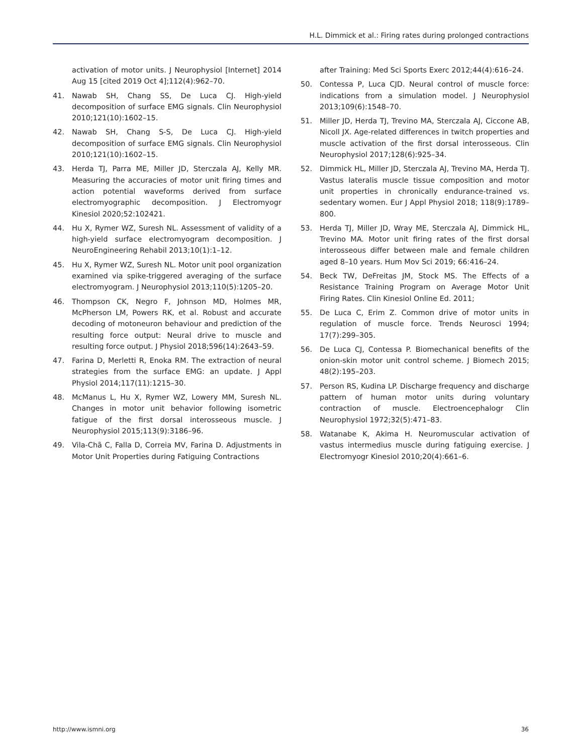H.L. Dimmick et al.: Firing rates during prolonged contractions
activation of motor units. J Neurophysiol [Internet] 2014 Aug 15 [cited 2019 Oct 4];112(4):962–70.
41. Nawab SH, Chang SS, De Luca CJ. High-yield decomposition of surface EMG signals. Clin Neurophysiol 2010;121(10):1602–15.
42. Nawab SH, Chang S-S, De Luca CJ. High-yield decomposition of surface EMG signals. Clin Neurophysiol 2010;121(10):1602–15.
43. Herda TJ, Parra ME, Miller JD, Sterczala AJ, Kelly MR. Measuring the accuracies of motor unit firing times and action potential waveforms derived from surface electromyographic decomposition. J Electromyogr Kinesiol 2020;52:102421.
44. Hu X, Rymer WZ, Suresh NL. Assessment of validity of a high-yield surface electromyogram decomposition. J NeuroEngineering Rehabil 2013;10(1):1–12.
45. Hu X, Rymer WZ, Suresh NL. Motor unit pool organization examined via spike-triggered averaging of the surface electromyogram. J Neurophysiol 2013;110(5):1205–20.
46. Thompson CK, Negro F, Johnson MD, Holmes MR, McPherson LM, Powers RK, et al. Robust and accurate decoding of motoneuron behaviour and prediction of the resulting force output: Neural drive to muscle and resulting force output. J Physiol 2018;596(14):2643–59.
47. Farina D, Merletti R, Enoka RM. The extraction of neural strategies from the surface EMG: an update. J Appl Physiol 2014;117(11):1215–30.
48. McManus L, Hu X, Rymer WZ, Lowery MM, Suresh NL. Changes in motor unit behavior following isometric fatigue of the first dorsal interosseous muscle. J Neurophysiol 2015;113(9):3186–96.
49. Vila-Chã C, Falla D, Correia MV, Farina D. Adjustments in Motor Unit Properties during Fatiguing Contractions
after Training: Med Sci Sports Exerc 2012;44(4):616–24.
50. Contessa P, Luca CJD. Neural control of muscle force: indications from a simulation model. J Neurophysiol 2013;109(6):1548–70.
51. Miller JD, Herda TJ, Trevino MA, Sterczala AJ, Ciccone AB, Nicoll JX. Age-related differences in twitch properties and muscle activation of the first dorsal interosseous. Clin Neurophysiol 2017;128(6):925–34.
52. Dimmick HL, Miller JD, Sterczala AJ, Trevino MA, Herda TJ. Vastus lateralis muscle tissue composition and motor unit properties in chronically endurance-trained vs. sedentary women. Eur J Appl Physiol 2018; 118(9):1789–800.
53. Herda TJ, Miller JD, Wray ME, Sterczala AJ, Dimmick HL, Trevino MA. Motor unit firing rates of the first dorsal interosseous differ between male and female children aged 8–10 years. Hum Mov Sci 2019; 66:416–24.
54. Beck TW, DeFreitas JM, Stock MS. The Effects of a Resistance Training Program on Average Motor Unit Firing Rates. Clin Kinesiol Online Ed. 2011;
55. De Luca C, Erim Z. Common drive of motor units in regulation of muscle force. Trends Neurosci 1994; 17(7):299–305.
56. De Luca CJ, Contessa P. Biomechanical benefits of the onion-skin motor unit control scheme. J Biomech 2015; 48(2):195–203.
57. Person RS, Kudina LP. Discharge frequency and discharge pattern of human motor units during voluntary contraction of muscle. Electroencephalogr Clin Neurophysiol 1972;32(5):471–83.
58. Watanabe K, Akima H. Neuromuscular activation of vastus intermedius muscle during fatiguing exercise. J Electromyogr Kinesiol 2010;20(4):661–6.
http://www.ismni.org 36